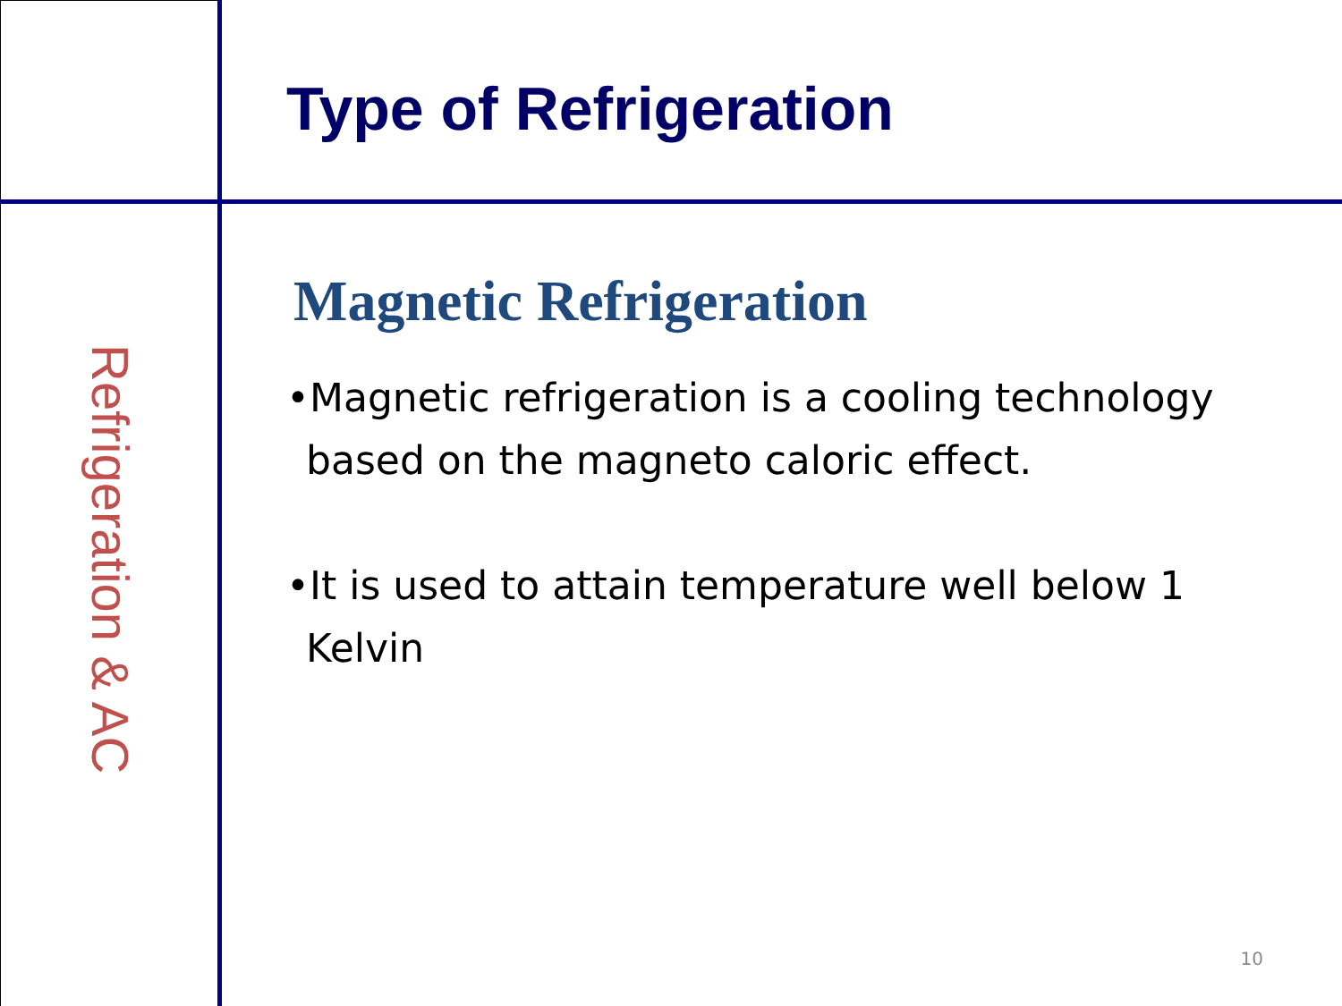Refrigeration & AC
Type of Refrigeration
Magnetic Refrigeration
•Magnetic refrigeration is a cooling technology based on the magneto caloric effect.
•It is used to attain temperature well below 1 Kelvin
10